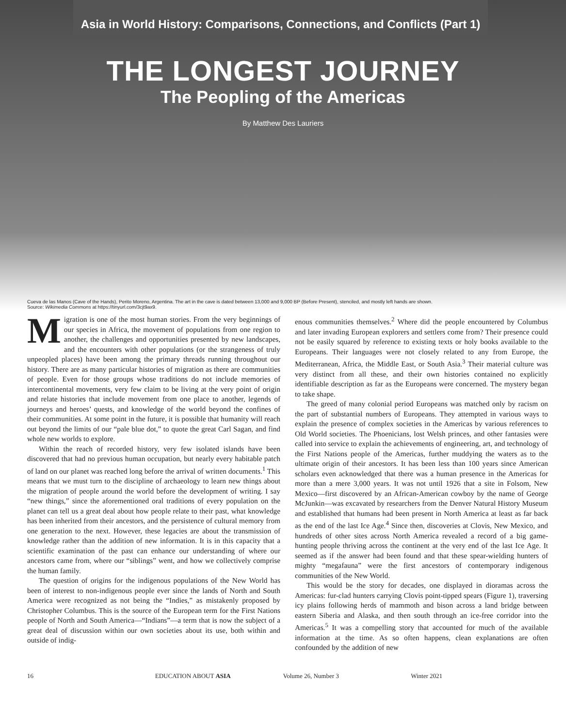Asia in World History: Comparisons, Connections, and Conflicts (Part 1)
THE LONGEST JOURNEY
The Peopling of the Americas
By Matthew Des Lauriers
Cueva de las Manos (Cave of the Hands), Perito Moreno, Argentina. The art in the cave is dated between 13,000 and 9,000 BP (Before Present), stenciled, and mostly left hands are shown.
Source: Wikimedia Commons at https://tinyurl.com/3cjt9ax9.
Migration is one of the most human stories. From the very beginnings of our species in Africa, the movement of populations from one region to another, the challenges and opportunities presented by new landscapes, and the encounters with other populations (or the strangeness of truly unpeopled places) have been among the primary threads running throughout our history. There are as many particular histories of migration as there are communities of people. Even for those groups whose traditions do not include memories of intercontinental movements, very few claim to be living at the very point of origin and relate histories that include movement from one place to another, legends of journeys and heroes’ quests, and knowledge of the world beyond the confines of their communities. At some point in the future, it is possible that humanity will reach out beyond the limits of our “pale blue dot,” to quote the great Carl Sagan, and find whole new worlds to explore.
Within the reach of recorded history, very few isolated islands have been discovered that had no previous human occupation, but nearly every habitable patch of land on our planet was reached long before the arrival of written documents.<sup>1</sup> This means that we must turn to the discipline of archaeology to learn new things about the migration of people around the world before the development of writing. I say “new things,” since the aforementioned oral traditions of every population on the planet can tell us a great deal about how people relate to their past, what knowledge has been inherited from their ancestors, and the persistence of cultural memory from one generation to the next. However, these legacies are about the transmission of knowledge rather than the addition of new information. It is in this capacity that a scientific examination of the past can enhance our understanding of where our ancestors came from, where our “siblings” went, and how we collectively comprise the human family.
The question of origins for the indigenous populations of the New World has been of interest to non-indigenous people ever since the lands of North and South America were recognized as not being the “Indies,” as mistakenly proposed by Christopher Columbus. This is the source of the European term for the First Nations people of North and South America—“Indians”—a term that is now the subject of a great deal of discussion within our own societies about its use, both within and outside of indig-
enous communities themselves.<sup>2</sup> Where did the people encountered by Columbus and later invading European explorers and settlers come from? Their presence could not be easily squared by reference to existing texts or holy books available to the Europeans. Their languages were not closely related to any from Europe, the Mediterranean, Africa, the Middle East, or South Asia.<sup>3</sup> Their material culture was very distinct from all these, and their own histories contained no explicitly identifiable description as far as the Europeans were concerned. The mystery began to take shape.
The greed of many colonial period Europeans was matched only by racism on the part of substantial numbers of Europeans. They attempted in various ways to explain the presence of complex societies in the Americas by various references to Old World societies. The Phoenicians, lost Welsh princes, and other fantasies were called into service to explain the achievements of engineering, art, and technology of the First Nations people of the Americas, further muddying the waters as to the ultimate origin of their ancestors. It has been less than 100 years since American scholars even acknowledged that there was a human presence in the Americas for more than a mere 3,000 years. It was not until 1926 that a site in Folsom, New Mexico—first discovered by an African-American cowboy by the name of George McJunkin—was excavated by researchers from the Denver Natural History Museum and established that humans had been present in North America at least as far back as the end of the last Ice Age.<sup>4</sup> Since then, discoveries at Clovis, New Mexico, and hundreds of other sites across North America revealed a record of a big game-hunting people thriving across the continent at the very end of the last Ice Age. It seemed as if the answer had been found and that these spear-wielding hunters of mighty “megafauna” were the first ancestors of contemporary indigenous communities of the New World.
This would be the story for decades, one displayed in dioramas across the Americas: fur-clad hunters carrying Clovis point-tipped spears (Figure 1), traversing icy plains following herds of mammoth and bison across a land bridge between eastern Siberia and Alaska, and then south through an ice-free corridor into the Americas.<sup>5</sup> It was a compelling story that accounted for much of the available information at the time. As so often happens, clean explanations are often confounded by the addition of new
16 EDUCATION ABOUT ASIA Volume 26, Number 3 Winter 2021